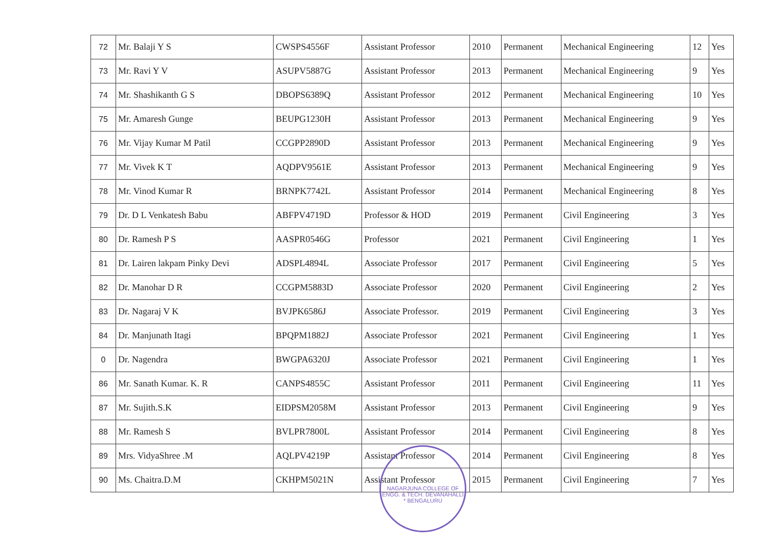| 72 | Mr. Balaji Y S | CWSPS4556F | Assistant Professor | 2010 | Permanent | Mechanical Engineering | 12 | Yes |
| 73 | Mr. Ravi Y V | ASUPV5887G | Assistant Professor | 2013 | Permanent | Mechanical Engineering | 9 | Yes |
| 74 | Mr. Shashikanth G S | DBOPS6389Q | Assistant Professor | 2012 | Permanent | Mechanical Engineering | 10 | Yes |
| 75 | Mr. Amaresh Gunge | BEUPG1230H | Assistant Professor | 2013 | Permanent | Mechanical Engineering | 9 | Yes |
| 76 | Mr. Vijay Kumar M Patil | CCGPP2890D | Assistant Professor | 2013 | Permanent | Mechanical Engineering | 9 | Yes |
| 77 | Mr. Vivek K T | AQDPV9561E | Assistant Professor | 2013 | Permanent | Mechanical Engineering | 9 | Yes |
| 78 | Mr. Vinod Kumar R | BRNPK7742L | Assistant Professor | 2014 | Permanent | Mechanical Engineering | 8 | Yes |
| 79 | Dr. D L Venkatesh Babu | ABFPV4719D | Professor & HOD | 2019 | Permanent | Civil Engineering | 3 | Yes |
| 80 | Dr. Ramesh P S | AASPR0546G | Professor | 2021 | Permanent | Civil Engineering | 1 | Yes |
| 81 | Dr. Lairen lakpam Pinky Devi | ADSPL4894L | Associate Professor | 2017 | Permanent | Civil Engineering | 5 | Yes |
| 82 | Dr. Manohar D R | CCGPM5883D | Associate Professor | 2020 | Permanent | Civil Engineering | 2 | Yes |
| 83 | Dr. Nagaraj V K | BVJPK6586J | Associate Professor. | 2019 | Permanent | Civil Engineering | 3 | Yes |
| 84 | Dr. Manjunath Itagi | BPQPM1882J | Associate Professor | 2021 | Permanent | Civil Engineering | 1 | Yes |
| 0 | Dr. Nagendra | BWGPA6320J | Associate Professor | 2021 | Permanent | Civil Engineering | 1 | Yes |
| 86 | Mr. Sanath Kumar. K. R | CANPS4855C | Assistant Professor | 2011 | Permanent | Civil Engineering | 11 | Yes |
| 87 | Mr. Sujith.S.K | EIDPSM2058M | Assistant Professor | 2013 | Permanent | Civil Engineering | 9 | Yes |
| 88 | Mr. Ramesh S | BVLPR7800L | Assistant Professor | 2014 | Permanent | Civil Engineering | 8 | Yes |
| 89 | Mrs. VidyaShree .M | AQLPV4219P | Assistant Professor | 2014 | Permanent | Civil Engineering | 8 | Yes |
| 90 | Ms. Chaitra.D.M | CKHPM5021N | Assistant Professor | 2015 | Permanent | Civil Engineering | 7 | Yes |
NAGARJUNA COLLEGE OF ENGG. & TECH. DEVANAHALLI * BENGALURU